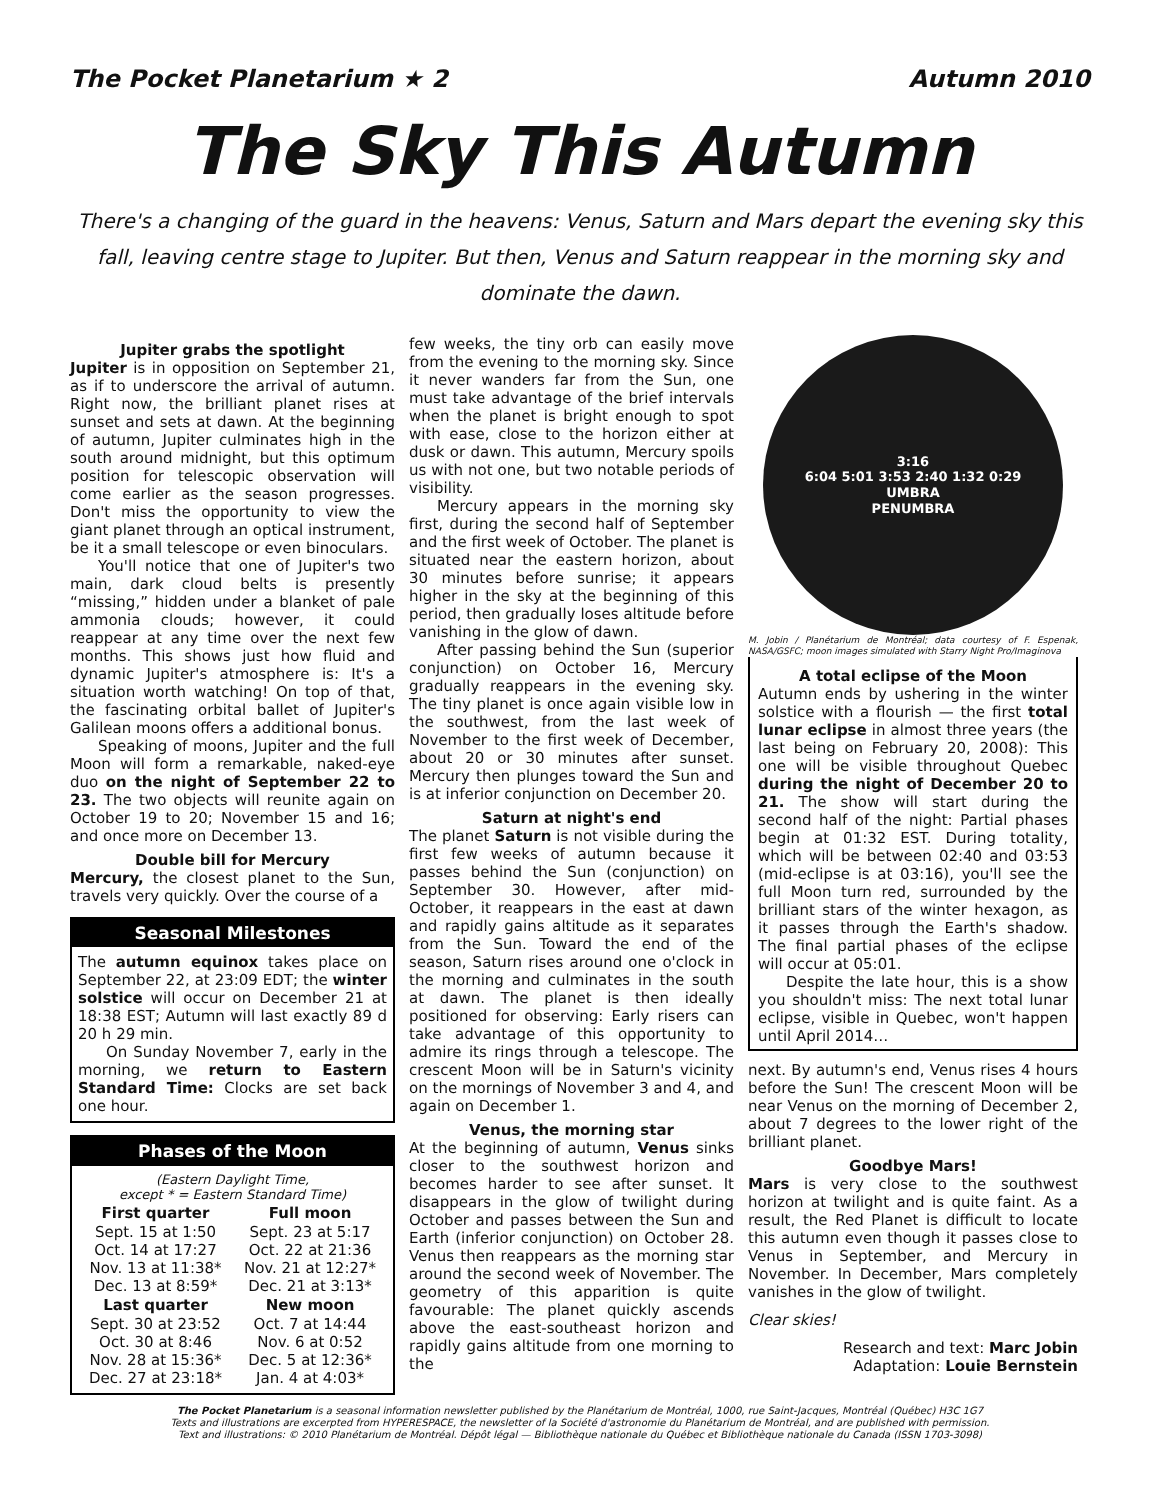The Pocket Planetarium ★ 2 Autumn 2010
The Sky This Autumn
There's a changing of the guard in the heavens: Venus, Saturn and Mars depart the evening sky this fall, leaving centre stage to Jupiter. But then, Venus and Saturn reappear in the morning sky and dominate the dawn.
Jupiter grabs the spotlight
Jupiter is in opposition on September 21, as if to underscore the arrival of autumn. Right now, the brilliant planet rises at sunset and sets at dawn. At the beginning of autumn, Jupiter culminates high in the south around midnight, but this optimum position for telescopic observation will come earlier as the season progresses. Don't miss the opportunity to view the giant planet through an optical instrument, be it a small telescope or even binoculars.
You'll notice that one of Jupiter's two main, dark cloud belts is presently “missing,” hidden under a blanket of pale ammonia clouds; however, it could reappear at any time over the next few months. This shows just how fluid and dynamic Jupiter's atmosphere is: It's a situation worth watching! On top of that, the fascinating orbital ballet of Jupiter's Galilean moons offers a additional bonus.
Speaking of moons, Jupiter and the full Moon will form a remarkable, naked-eye duo on the night of September 22 to 23. The two objects will reunite again on October 19 to 20; November 15 and 16; and once more on December 13.
Double bill for Mercury
Mercury, the closest planet to the Sun, travels very quickly. Over the course of a
Seasonal Milestones
The autumn equinox takes place on September 22, at 23:09 EDT; the winter solstice will occur on December 21 at 18:38 EST; Autumn will last exactly 89 d 20 h 29 min.
On Sunday November 7, early in the morning, we return to Eastern Standard Time: Clocks are set back one hour.
Phases of the Moon
(Eastern Daylight Time,
except * = Eastern Standard Time)
| First quarter | Full moon |
| --- | --- |
| Sept. 15 at 1:50 | Sept. 23 at 5:17 |
| Oct. 14 at 17:27 | Oct. 22 at 21:36 |
| Nov. 13 at 11:38* | Nov. 21 at 12:27* |
| Dec. 13 at 8:59* | Dec. 21 at 3:13* |
| Last quarter | New moon |
| Sept. 30 at 23:52 | Oct. 7 at 14:44 |
| Oct. 30 at 8:46 | Nov. 6 at 0:52 |
| Nov. 28 at 15:36* | Dec. 5 at 12:36* |
| Dec. 27 at 23:18* | Jan. 4 at 4:03* |
few weeks, the tiny orb can easily move from the evening to the morning sky. Since it never wanders far from the Sun, one must take advantage of the brief intervals when the planet is bright enough to spot with ease, close to the horizon either at dusk or dawn. This autumn, Mercury spoils us with not one, but two notable periods of visibility.
Mercury appears in the morning sky first, during the second half of September and the first week of October. The planet is situated near the eastern horizon, about 30 minutes before sunrise; it appears higher in the sky at the beginning of this period, then gradually loses altitude before vanishing in the glow of dawn.
After passing behind the Sun (superior conjunction) on October 16, Mercury gradually reappears in the evening sky. The tiny planet is once again visible low in the southwest, from the last week of November to the first week of December, about 20 or 30 minutes after sunset. Mercury then plunges toward the Sun and is at inferior conjunction on December 20.
Saturn at night's end
The planet Saturn is not visible during the first few weeks of autumn because it passes behind the Sun (conjunction) on September 30. However, after mid-October, it reappears in the east at dawn and rapidly gains altitude as it separates from the Sun. Toward the end of the season, Saturn rises around one o'clock in the morning and culminates in the south at dawn. The planet is then ideally positioned for observing: Early risers can take advantage of this opportunity to admire its rings through a telescope. The crescent Moon will be in Saturn's vicinity on the mornings of November 3 and 4, and again on December 1.
Venus, the morning star
At the beginning of autumn, Venus sinks closer to the southwest horizon and becomes harder to see after sunset. It disappears in the glow of twilight during October and passes between the Sun and Earth (inferior conjunction) on October 28. Venus then reappears as the morning star around the second week of November. The geometry of this apparition is quite favourable: The planet quickly ascends above the east-southeast horizon and rapidly gains altitude from one morning to the
3:16
6:04 5:01 3:53 2:40 1:32 0:29
UMBRA
PENUMBRA
M. Jobin / Planétarium de Montréal; data courtesy of F. Espenak, NASA/GSFC; moon images simulated with Starry Night Pro/Imaginova
A total eclipse of the Moon
Autumn ends by ushering in the winter solstice with a flourish — the first total lunar eclipse in almost three years (the last being on February 20, 2008): This one will be visible throughout Quebec during the night of December 20 to 21. The show will start during the second half of the night: Partial phases begin at 01:32 EST. During totality, which will be between 02:40 and 03:53 (mid-eclipse is at 03:16), you'll see the full Moon turn red, surrounded by the brilliant stars of the winter hexagon, as it passes through the Earth's shadow. The final partial phases of the eclipse will occur at 05:01.
Despite the late hour, this is a show you shouldn't miss: The next total lunar eclipse, visible in Quebec, won't happen until April 2014…
next. By autumn's end, Venus rises 4 hours before the Sun! The crescent Moon will be near Venus on the morning of December 2, about 7 degrees to the lower right of the brilliant planet.
Goodbye Mars!
Mars is very close to the southwest horizon at twilight and is quite faint. As a result, the Red Planet is difficult to locate this autumn even though it passes close to Venus in September, and Mercury in November. In December, Mars completely vanishes in the glow of twilight.
Clear skies!
Research and text: Marc Jobin
Adaptation: Louie Bernstein
The Pocket Planetarium is a seasonal information newsletter published by the Planétarium de Montréal, 1000, rue Saint-Jacques, Montréal (Québec) H3C 1G7
Texts and illustrations are excerpted from HYPERESPACE, the newsletter of la Société d'astronomie du Planétarium de Montréal, and are published with permission.
Text and illustrations: © 2010 Planétarium de Montréal. Dépôt légal — Bibliothèque nationale du Québec et Bibliothèque nationale du Canada (ISSN 1703-3098)